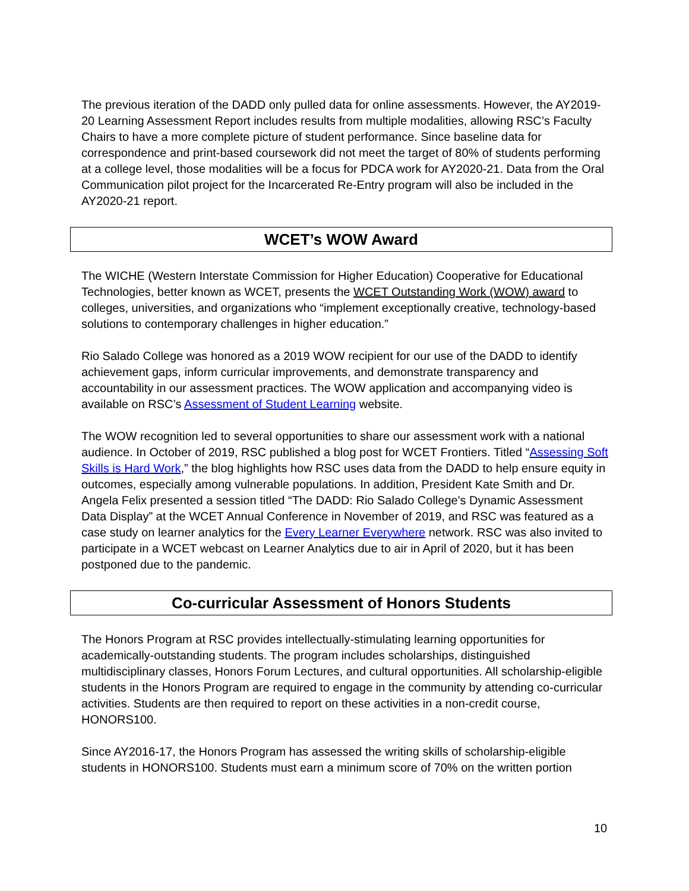The previous iteration of the DADD only pulled data for online assessments. However, the AY2019-20 Learning Assessment Report includes results from multiple modalities, allowing RSC’s Faculty Chairs to have a more complete picture of student performance. Since baseline data for correspondence and print-based coursework did not meet the target of 80% of students performing at a college level, those modalities will be a focus for PDCA work for AY2020-21. Data from the Oral Communication pilot project for the Incarcerated Re-Entry program will also be included in the AY2020-21 report.
WCET’s WOW Award
The WICHE (Western Interstate Commission for Higher Education) Cooperative for Educational Technologies, better known as WCET, presents the WCET Outstanding Work (WOW) award to colleges, universities, and organizations who “implement exceptionally creative, technology-based solutions to contemporary challenges in higher education.”
Rio Salado College was honored as a 2019 WOW recipient for our use of the DADD to identify achievement gaps, inform curricular improvements, and demonstrate transparency and accountability in our assessment practices. The WOW application and accompanying video is available on RSC’s Assessment of Student Learning website.
The WOW recognition led to several opportunities to share our assessment work with a national audience. In October of 2019, RSC published a blog post for WCET Frontiers. Titled “Assessing Soft Skills is Hard Work,” the blog highlights how RSC uses data from the DADD to help ensure equity in outcomes, especially among vulnerable populations. In addition, President Kate Smith and Dr. Angela Felix presented a session titled “The DADD: Rio Salado College's Dynamic Assessment Data Display” at the WCET Annual Conference in November of 2019, and RSC was featured as a case study on learner analytics for the Every Learner Everywhere network. RSC was also invited to participate in a WCET webcast on Learner Analytics due to air in April of 2020, but it has been postponed due to the pandemic.
Co-curricular Assessment of Honors Students
The Honors Program at RSC provides intellectually-stimulating learning opportunities for academically-outstanding students. The program includes scholarships, distinguished multidisciplinary classes, Honors Forum Lectures, and cultural opportunities. All scholarship-eligible students in the Honors Program are required to engage in the community by attending co-curricular activities. Students are then required to report on these activities in a non-credit course, HONORS100.
Since AY2016-17, the Honors Program has assessed the writing skills of scholarship-eligible students in HONORS100. Students must earn a minimum score of 70% on the written portion
10